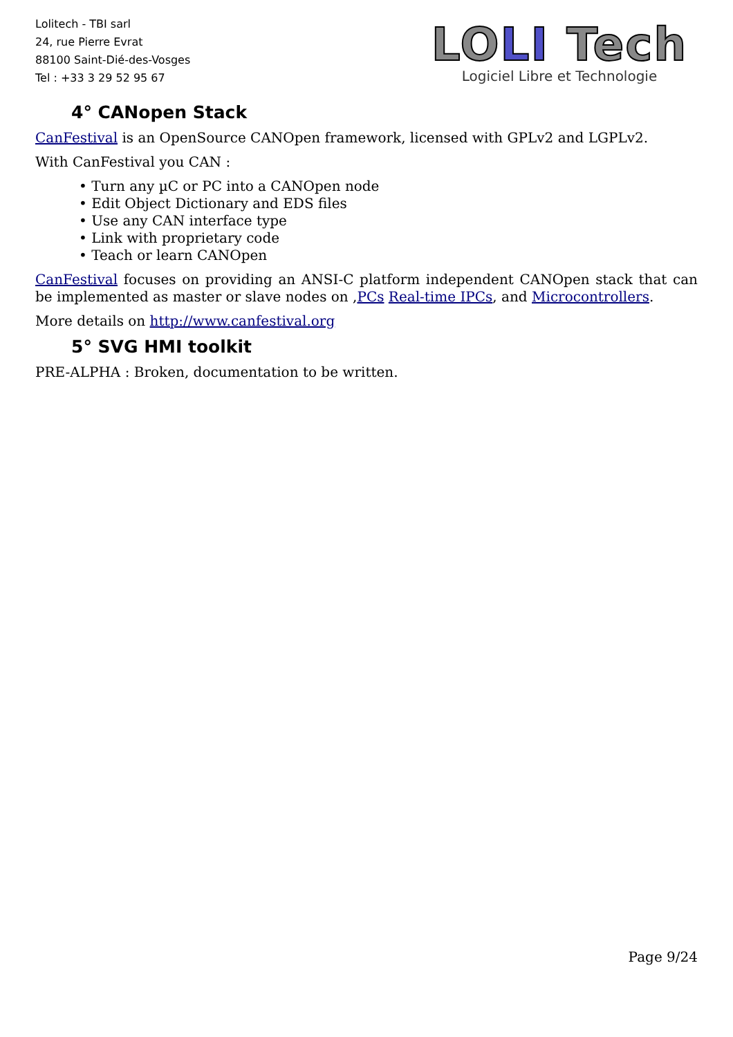Lolitech - TBI sarl
24, rue Pierre Evrat
88100 Saint-Dié-des-Vosges
Tel : +33 3 29 52 95 67
LOLI Tech
Logiciel Libre et Technologie
4° CANopen Stack
CanFestival is an OpenSource CANOpen framework, licensed with GPLv2 and LGPLv2.
With CanFestival you CAN :
• Turn any µC or PC into a CANOpen node
• Edit Object Dictionary and EDS files
• Use any CAN interface type
• Link with proprietary code
• Teach or learn CANOpen
CanFestival focuses on providing an ANSI-C platform independent CANOpen stack that can be implemented as master or slave nodes on ,PCs Real-time IPCs, and Microcontrollers.
More details on http://www.canfestival.org
5° SVG HMI toolkit
PRE-ALPHA : Broken, documentation to be written.
Page 9/24